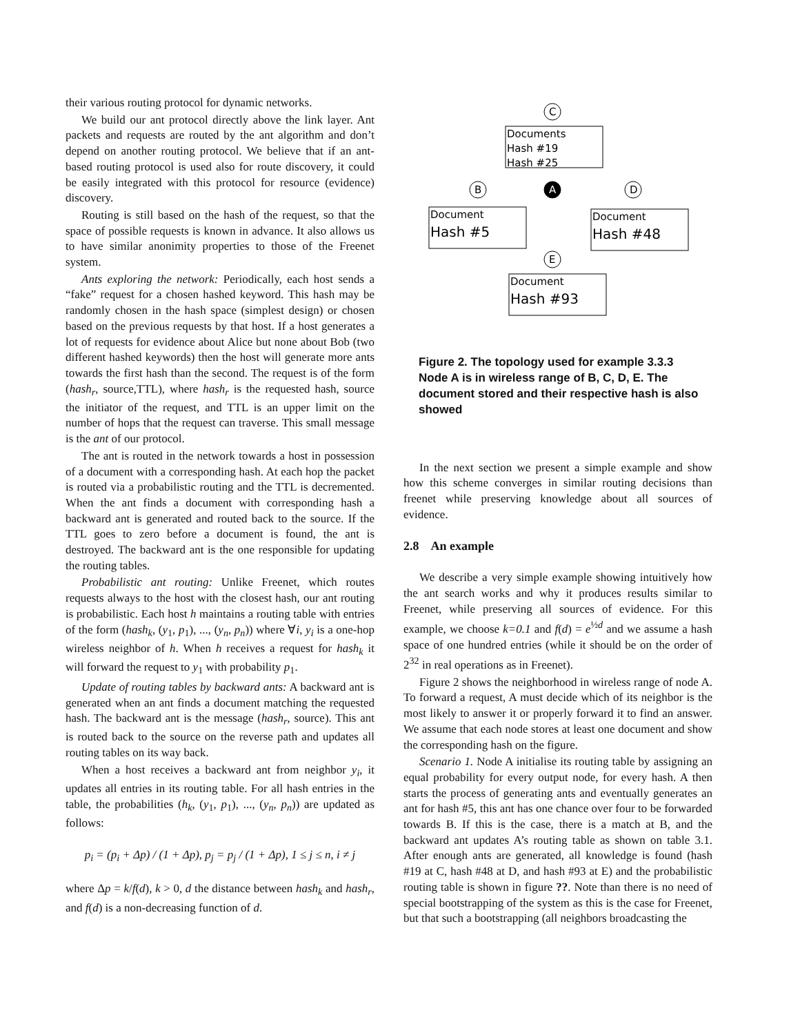their various routing protocol for dynamic networks.
We build our ant protocol directly above the link layer. Ant packets and requests are routed by the ant algorithm and don’t depend on another routing protocol. We believe that if an ant-based routing protocol is used also for route discovery, it could be easily integrated with this protocol for resource (evidence) discovery.
Routing is still based on the hash of the request, so that the space of possible requests is known in advance. It also allows us to have similar anonimity properties to those of the Freenet system.
Ants exploring the network: Periodically, each host sends a “fake” request for a chosen hashed keyword. This hash may be randomly chosen in the hash space (simplest design) or chosen based on the previous requests by that host. If a host generates a lot of requests for evidence about Alice but none about Bob (two different hashed keywords) then the host will generate more ants towards the first hash than the second. The request is of the form (hash<sub>r</sub>, source,TTL), where hash<sub>r</sub> is the requested hash, source the initiator of the request, and TTL is an upper limit on the number of hops that the request can traverse. This small message is the ant of our protocol.
The ant is routed in the network towards a host in possession of a document with a corresponding hash. At each hop the packet is routed via a probabilistic routing and the TTL is decremented. When the ant finds a document with corresponding hash a backward ant is generated and routed back to the source. If the TTL goes to zero before a document is found, the ant is destroyed. The backward ant is the one responsible for updating the routing tables.
Probabilistic ant routing: Unlike Freenet, which routes requests always to the host with the closest hash, our ant routing is probabilistic. Each host h maintains a routing table with entries of the form (hash<sub>k</sub>, (y<sub>1</sub>, p<sub>1</sub>), ..., (y<sub>n</sub>, p<sub>n</sub>)) where ∀i, y<sub>i</sub> is a one-hop wireless neighbor of h. When h receives a request for hash<sub>k</sub> it will forward the request to y<sub>1</sub> with probability p<sub>1</sub>.
Update of routing tables by backward ants: A backward ant is generated when an ant finds a document matching the requested hash. The backward ant is the message (hash<sub>r</sub>, source). This ant is routed back to the source on the reverse path and updates all routing tables on its way back.
When a host receives a backward ant from neighbor y<sub>i</sub>, it updates all entries in its routing table. For all hash entries in the table, the probabilities (h<sub>k</sub>, (y<sub>1</sub>, p<sub>1</sub>), ..., (y<sub>n</sub>, p<sub>n</sub>)) are updated as follows:
p<sub>i</sub> = (p<sub>i</sub> + Δp) / (1 + Δp), p<sub>j</sub> = p<sub>j</sub> / (1 + Δp), 1 ≤ j ≤ n, i ≠ j
where Δp = k/f(d), k > 0, d the distance between hash<sub>k</sub> and hash<sub>r</sub>, and f(d) is a non-decreasing function of d.
C
B
A
D
E
Documents
Hash #19
Hash #25
Document
Hash #5
Document
Hash #48
Document
Hash #93
Figure 2. The topology used for example 3.3.3 Node A is in wireless range of B, C, D, E. The document stored and their respective hash is also showed
In the next section we present a simple example and show how this scheme converges in similar routing decisions than freenet while preserving knowledge about all sources of evidence.
2.8 An example
We describe a very simple example showing intuitively how the ant search works and why it produces results similar to Freenet, while preserving all sources of evidence. For this example, we choose k=0.1 and f(d) = e<sup>½d</sup> and we assume a hash space of one hundred entries (while it should be on the order of 2<sup>32</sup> in real operations as in Freenet).
Figure 2 shows the neighborhood in wireless range of node A. To forward a request, A must decide which of its neighbor is the most likely to answer it or properly forward it to find an answer. We assume that each node stores at least one document and show the corresponding hash on the figure.
Scenario 1. Node A initialise its routing table by assigning an equal probability for every output node, for every hash. A then starts the process of generating ants and eventually generates an ant for hash #5, this ant has one chance over four to be forwarded towards B. If this is the case, there is a match at B, and the backward ant updates A’s routing table as shown on table 3.1. After enough ants are generated, all knowledge is found (hash #19 at C, hash #48 at D, and hash #93 at E) and the probabilistic routing table is shown in figure ??. Note than there is no need of special bootstrapping of the system as this is the case for Freenet, but that such a bootstrapping (all neighbors broadcasting the